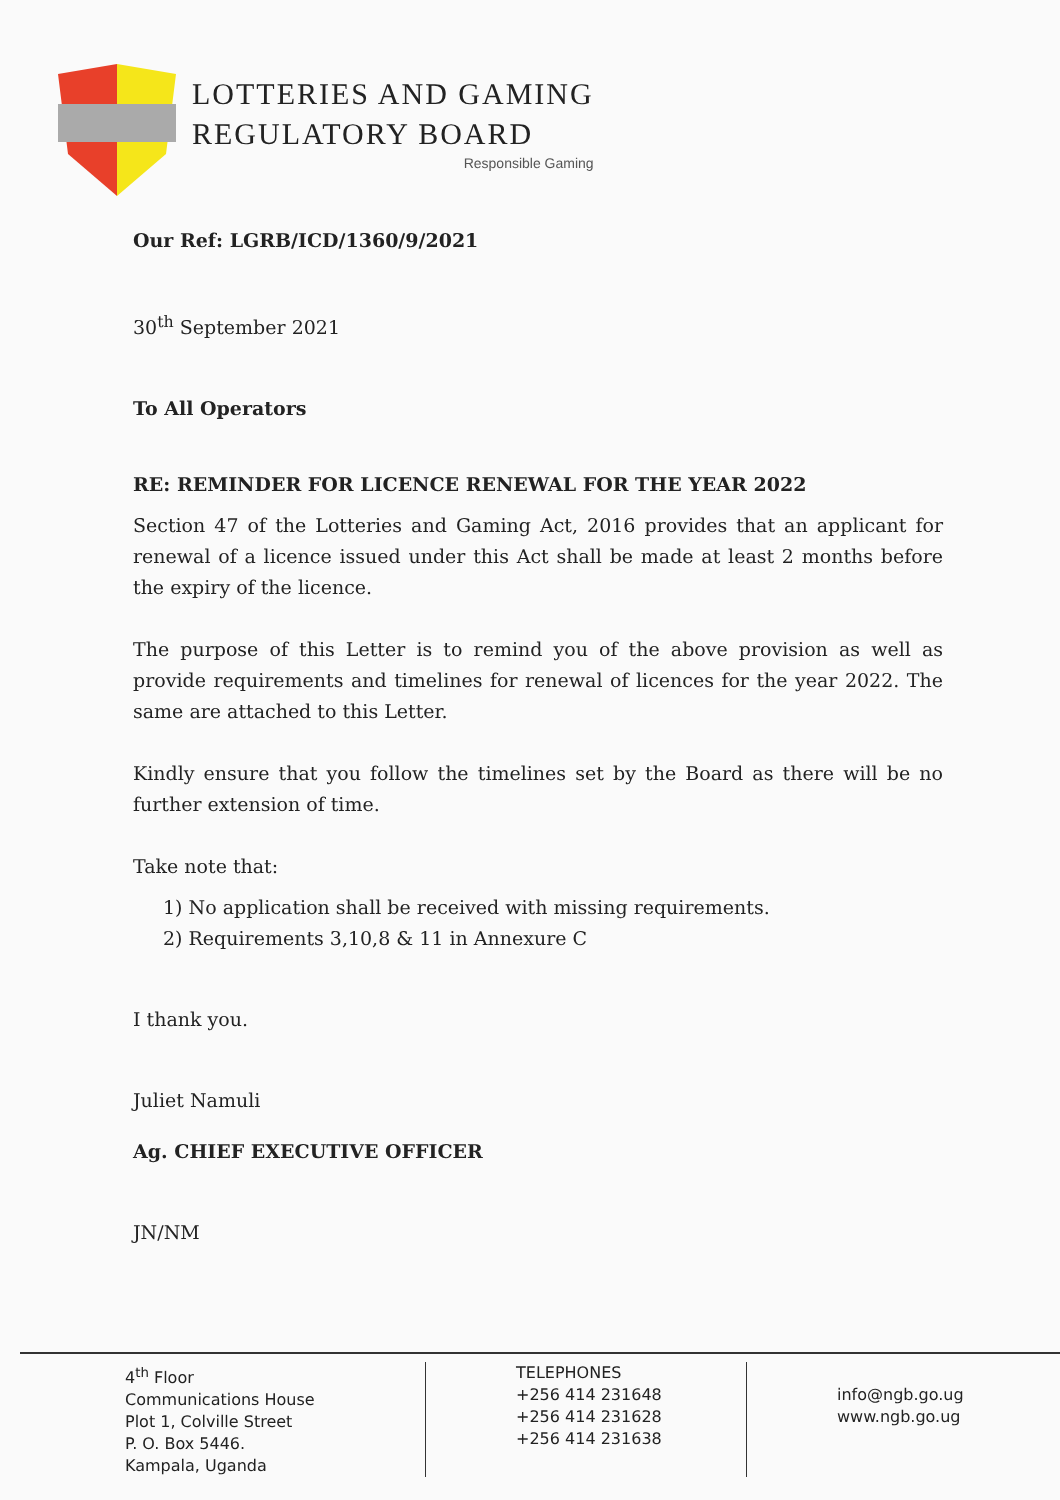LOTTERIES AND GAMING
REGULATORY BOARD
Responsible Gaming
Our Ref: LGRB/ICD/1360/9/2021
30<sup>th</sup> September 2021
To All Operators
RE: REMINDER FOR LICENCE RENEWAL FOR THE YEAR 2022
Section 47 of the Lotteries and Gaming Act, 2016 provides that an applicant for renewal of a licence issued under this Act shall be made at least 2 months before the expiry of the licence.
The purpose of this Letter is to remind you of the above provision as well as provide requirements and timelines for renewal of licences for the year 2022. The same are attached to this Letter.
Kindly ensure that you follow the timelines set by the Board as there will be no further extension of time.
Take note that:
1) No application shall be received with missing requirements.
2) Requirements 3,10,8 & 11 in Annexure C
I thank you.
Juliet Namuli
Ag. CHIEF EXECUTIVE OFFICER
JN/NM
4<sup>th</sup> Floor
Communications House
Plot 1, Colville Street
P. O. Box 5446.
Kampala, Uganda
TELEPHONES
+256 414 231648
+256 414 231628
+256 414 231638
info@ngb.go.ug
www.ngb.go.ug